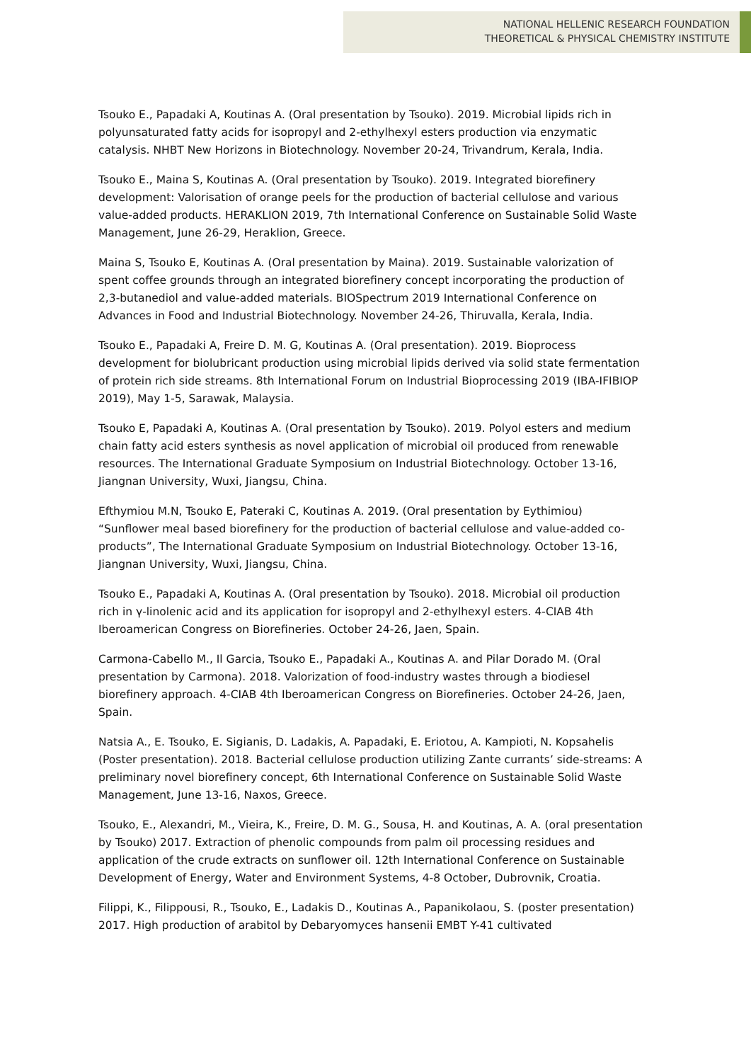NATIONAL HELLENIC RESEARCH FOUNDATION
THEORETICAL & PHYSICAL CHEMISTRY INSTITUTE
Tsouko E., Papadaki A, Koutinas A. (Oral presentation by Tsouko). 2019. Microbial lipids rich in polyunsaturated fatty acids for isopropyl and 2-ethylhexyl esters production via enzymatic catalysis. NHBT New Horizons in Biotechnology. November 20-24, Trivandrum, Kerala, India.
Tsouko E., Maina S, Koutinas A. (Oral presentation by Tsouko). 2019. Integrated biorefinery development: Valorisation of orange peels for the production of bacterial cellulose and various value-added products. HERAKLION 2019, 7th International Conference on Sustainable Solid Waste Management, June 26-29, Heraklion, Greece.
Maina S, Tsouko E, Koutinas A. (Oral presentation by Maina). 2019. Sustainable valorization of spent coffee grounds through an integrated biorefinery concept incorporating the production of 2,3-butanediol and value-added materials. BIOSpectrum 2019 International Conference on Advances in Food and Industrial Biotechnology. November 24-26, Thiruvalla, Kerala, India.
Tsouko E., Papadaki A, Freire D. M. G, Koutinas A. (Oral presentation). 2019. Bioprocess development for biolubricant production using microbial lipids derived via solid state fermentation of protein rich side streams. 8th International Forum on Industrial Bioprocessing 2019 (IBA-IFIBIOP 2019), May 1-5, Sarawak, Malaysia.
Tsouko E, Papadaki A, Koutinas A. (Oral presentation by Tsouko). 2019. Polyol esters and medium chain fatty acid esters synthesis as novel application of microbial oil produced from renewable resources. The International Graduate Symposium on Industrial Biotechnology. October 13-16, Jiangnan University, Wuxi, Jiangsu, China.
Efthymiou M.N, Tsouko E, Pateraki C, Koutinas A. 2019. (Oral presentation by Eythimiou) “Sunflower meal based biorefinery for the production of bacterial cellulose and value-added co-products”, The International Graduate Symposium on Industrial Biotechnology. October 13-16, Jiangnan University, Wuxi, Jiangsu, China.
Tsouko E., Papadaki A, Koutinas A. (Oral presentation by Tsouko). 2018. Microbial oil production rich in γ-linolenic acid and its application for isopropyl and 2-ethylhexyl esters. 4-CIAB 4th Iberoamerican Congress on Biorefineries. October 24-26, Jaen, Spain.
Carmona-Cabello M., Il Garcia, Tsouko E., Papadaki A., Koutinas A. and Pilar Dorado M. (Oral presentation by Carmona). 2018. Valorization of food-industry wastes through a biodiesel biorefinery approach. 4-CIAB 4th Iberoamerican Congress on Biorefineries. October 24-26, Jaen, Spain.
Natsia A., E. Tsouko, E. Sigianis, D. Ladakis, A. Papadaki, E. Eriotou, A. Kampioti, N. Kopsahelis (Poster presentation). 2018. Bacterial cellulose production utilizing Zante currants’ side-streams: A preliminary novel biorefinery concept, 6th International Conference on Sustainable Solid Waste Management, June 13-16, Naxos, Greece.
Tsouko, E., Alexandri, M., Vieira, K., Freire, D. M. G., Sousa, H. and Koutinas, A. A. (oral presentation by Tsouko) 2017. Extraction of phenolic compounds from palm oil processing residues and application of the crude extracts on sunflower oil. 12th International Conference on Sustainable Development of Energy, Water and Environment Systems, 4-8 October, Dubrovnik, Croatia.
Filippi, K., Filippousi, R., Tsouko, E., Ladakis D., Koutinas A., Papanikolaou, S. (poster presentation) 2017. High production of arabitol by Debaryomyces hansenii EMBT Y-41 cultivated